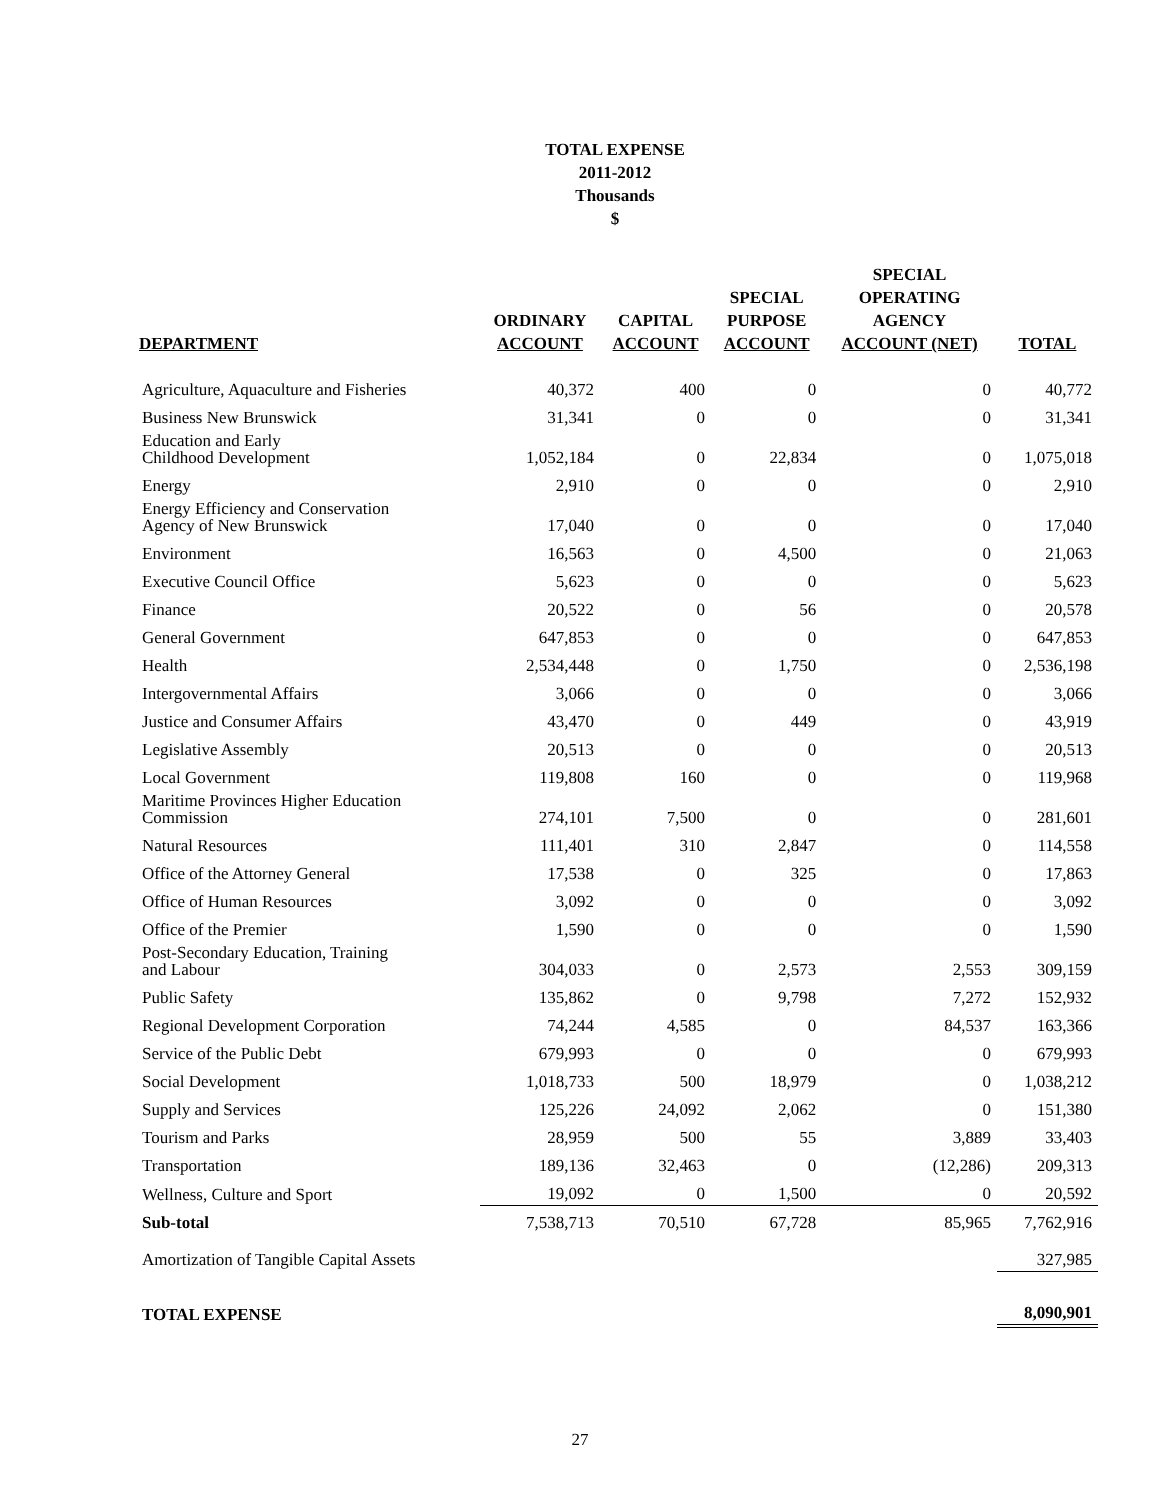TOTAL EXPENSE
2011-2012
Thousands
$
| DEPARTMENT | ORDINARY ACCOUNT | CAPITAL ACCOUNT | SPECIAL PURPOSE ACCOUNT | SPECIAL OPERATING AGENCY ACCOUNT (NET) | TOTAL |
| --- | --- | --- | --- | --- | --- |
| Agriculture, Aquaculture and Fisheries | 40,372 | 400 | 0 | 0 | 40,772 |
| Business New Brunswick | 31,341 | 0 | 0 | 0 | 31,341 |
| Education and Early Childhood Development | 1,052,184 | 0 | 22,834 | 0 | 1,075,018 |
| Energy | 2,910 | 0 | 0 | 0 | 2,910 |
| Energy Efficiency and Conservation Agency of New Brunswick | 17,040 | 0 | 0 | 0 | 17,040 |
| Environment | 16,563 | 0 | 4,500 | 0 | 21,063 |
| Executive Council Office | 5,623 | 0 | 0 | 0 | 5,623 |
| Finance | 20,522 | 0 | 56 | 0 | 20,578 |
| General Government | 647,853 | 0 | 0 | 0 | 647,853 |
| Health | 2,534,448 | 0 | 1,750 | 0 | 2,536,198 |
| Intergovernmental Affairs | 3,066 | 0 | 0 | 0 | 3,066 |
| Justice and Consumer Affairs | 43,470 | 0 | 449 | 0 | 43,919 |
| Legislative Assembly | 20,513 | 0 | 0 | 0 | 20,513 |
| Local Government | 119,808 | 160 | 0 | 0 | 119,968 |
| Maritime Provinces Higher Education Commission | 274,101 | 7,500 | 0 | 0 | 281,601 |
| Natural Resources | 111,401 | 310 | 2,847 | 0 | 114,558 |
| Office of the Attorney General | 17,538 | 0 | 325 | 0 | 17,863 |
| Office of Human Resources | 3,092 | 0 | 0 | 0 | 3,092 |
| Office of the Premier | 1,590 | 0 | 0 | 0 | 1,590 |
| Post-Secondary Education, Training and Labour | 304,033 | 0 | 2,573 | 2,553 | 309,159 |
| Public Safety | 135,862 | 0 | 9,798 | 7,272 | 152,932 |
| Regional Development Corporation | 74,244 | 4,585 | 0 | 84,537 | 163,366 |
| Service of the Public Debt | 679,993 | 0 | 0 | 0 | 679,993 |
| Social Development | 1,018,733 | 500 | 18,979 | 0 | 1,038,212 |
| Supply and Services | 125,226 | 24,092 | 2,062 | 0 | 151,380 |
| Tourism and Parks | 28,959 | 500 | 55 | 3,889 | 33,403 |
| Transportation | 189,136 | 32,463 | 0 | (12,286) | 209,313 |
| Wellness, Culture and Sport | 19,092 | 0 | 1,500 | 0 | 20,592 |
| Sub-total | 7,538,713 | 70,510 | 67,728 | 85,965 | 7,762,916 |
| Amortization of Tangible Capital Assets | | | | | 327,985 |
| TOTAL EXPENSE | | | | | 8,090,901 |
27